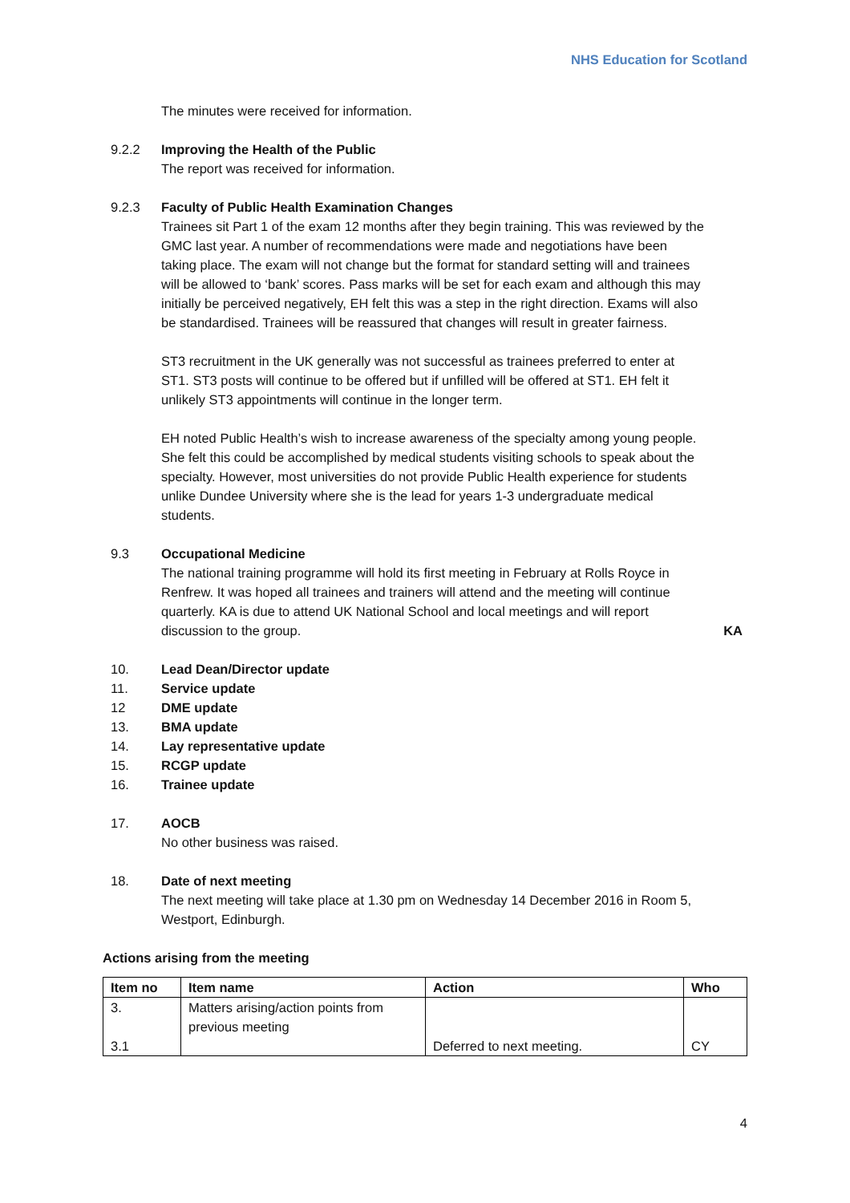NHS Education for Scotland
The minutes were received for information.
9.2.2 Improving the Health of the Public
The report was received for information.
9.2.3 Faculty of Public Health Examination Changes
Trainees sit Part 1 of the exam 12 months after they begin training. This was reviewed by the GMC last year. A number of recommendations were made and negotiations have been taking place. The exam will not change but the format for standard setting will and trainees will be allowed to ‘bank’ scores. Pass marks will be set for each exam and although this may initially be perceived negatively, EH felt this was a step in the right direction. Exams will also be standardised. Trainees will be reassured that changes will result in greater fairness.
ST3 recruitment in the UK generally was not successful as trainees preferred to enter at ST1. ST3 posts will continue to be offered but if unfilled will be offered at ST1. EH felt it unlikely ST3 appointments will continue in the longer term.
EH noted Public Health’s wish to increase awareness of the specialty among young people. She felt this could be accomplished by medical students visiting schools to speak about the specialty. However, most universities do not provide Public Health experience for students unlike Dundee University where she is the lead for years 1-3 undergraduate medical students.
9.3 Occupational Medicine
The national training programme will hold its first meeting in February at Rolls Royce in Renfrew. It was hoped all trainees and trainers will attend and the meeting will continue quarterly. KA is due to attend UK National School and local meetings and will report discussion to the group. KA
10. Lead Dean/Director update
11. Service update
12 DME update
13. BMA update
14. Lay representative update
15. RCGP update
16. Trainee update
17. AOCB
No other business was raised.
18. Date of next meeting
The next meeting will take place at 1.30 pm on Wednesday 14 December 2016 in Room 5, Westport, Edinburgh.
Actions arising from the meeting
| Item no | Item name | Action | Who |
| --- | --- | --- | --- |
| 3. | Matters arising/action points from previous meeting | | |
| 3.1 | | Deferred to next meeting. | CY |
4